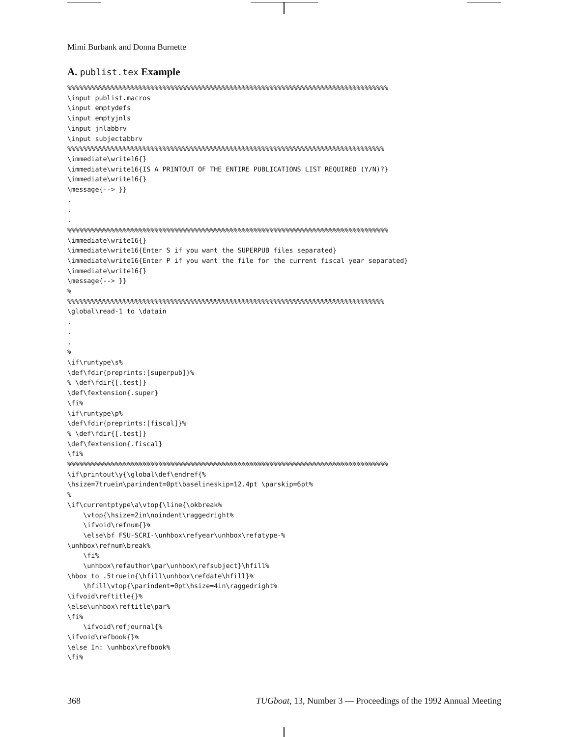Mimi Burbank and Donna Burnette
A. publist.tex Example
%%%%%%%%%%%%%%%%%%%%%%%%%%%%%%%%%%%%%%%%%%%%%%%%%%%%%%%%%%%%%%%%%%%%%%%%%%%%%%%%%
\input publist.macros
\input emptydefs
\input emptyjnls
\input jnlabbrv
\input subjectabbrv
%%%%%%%%%%%%%%%%%%%%%%%%%%%%%%%%%%%%%%%%%%%%%%%%%%%%%%%%%%%%%%%%%%%%%%%%%%%%%%%%
\immediate\write16{}
\immediate\write16{IS A PRINTOUT OF THE ENTIRE PUBLICATIONS LIST REQUIRED (Y/N)?}
\immediate\write16{}
\message{--> }}
.
.
.
%%%%%%%%%%%%%%%%%%%%%%%%%%%%%%%%%%%%%%%%%%%%%%%%%%%%%%%%%%%%%%%%%%%%%%%%%%%%%%%%%
\immediate\write16{}
\immediate\write16{Enter S if you want the SUPERPUB files separated}
\immediate\write16{Enter P if you want the file for the current fiscal year separated}
\immediate\write16{}
\message{--> }}
%
%%%%%%%%%%%%%%%%%%%%%%%%%%%%%%%%%%%%%%%%%%%%%%%%%%%%%%%%%%%%%%%%%%%%%%%%%%%%%%%%
\global\read-1 to \datain
.
.
.
%
\if\runtype\s%
\def\fdir{preprints:[superpub]}%
% \def\fdir{[.test]}
\def\fextension{.super}
\fi%
\if\runtype\p%
\def\fdir{preprints:[fiscal]}%
% \def\fdir{[.test]}
\def\fextension{.fiscal}
\fi%
%%%%%%%%%%%%%%%%%%%%%%%%%%%%%%%%%%%%%%%%%%%%%%%%%%%%%%%%%%%%%%%%%%%%%%%%%%%%%%%%%
\if\printout\y{\global\def\endref{%
\hsize=7truein\parindent=0pt\baselineskip=12.4pt \parskip=6pt%
%
\if\currentptype\a\vtop{\line{\okbreak%
    \vtop{\hsize=2in\noindent\raggedright%
    \ifvoid\refnum{}%
    \else\bf FSU-SCRI-\unhbox\refyear\unhbox\refatype-%
\unhbox\refnum\break%
    \fi%
    \unhbox\refauthor\par\unhbox\refsubject}\hfill%
\hbox to .5truein{\hfill\unhbox\refdate\hfill}%
    \hfill\vtop{\parindent=0pt\hsize=4in\raggedright%
\ifvoid\reftitle{}%
\else\unhbox\reftitle\par%
\fi%
    \ifvoid\refjournal{%
\ifvoid\refbook{}%
\else In: \unhbox\refbook%
\fi%
368 TUGboat, 13, Number 3 — Proceedings of the 1992 Annual Meeting